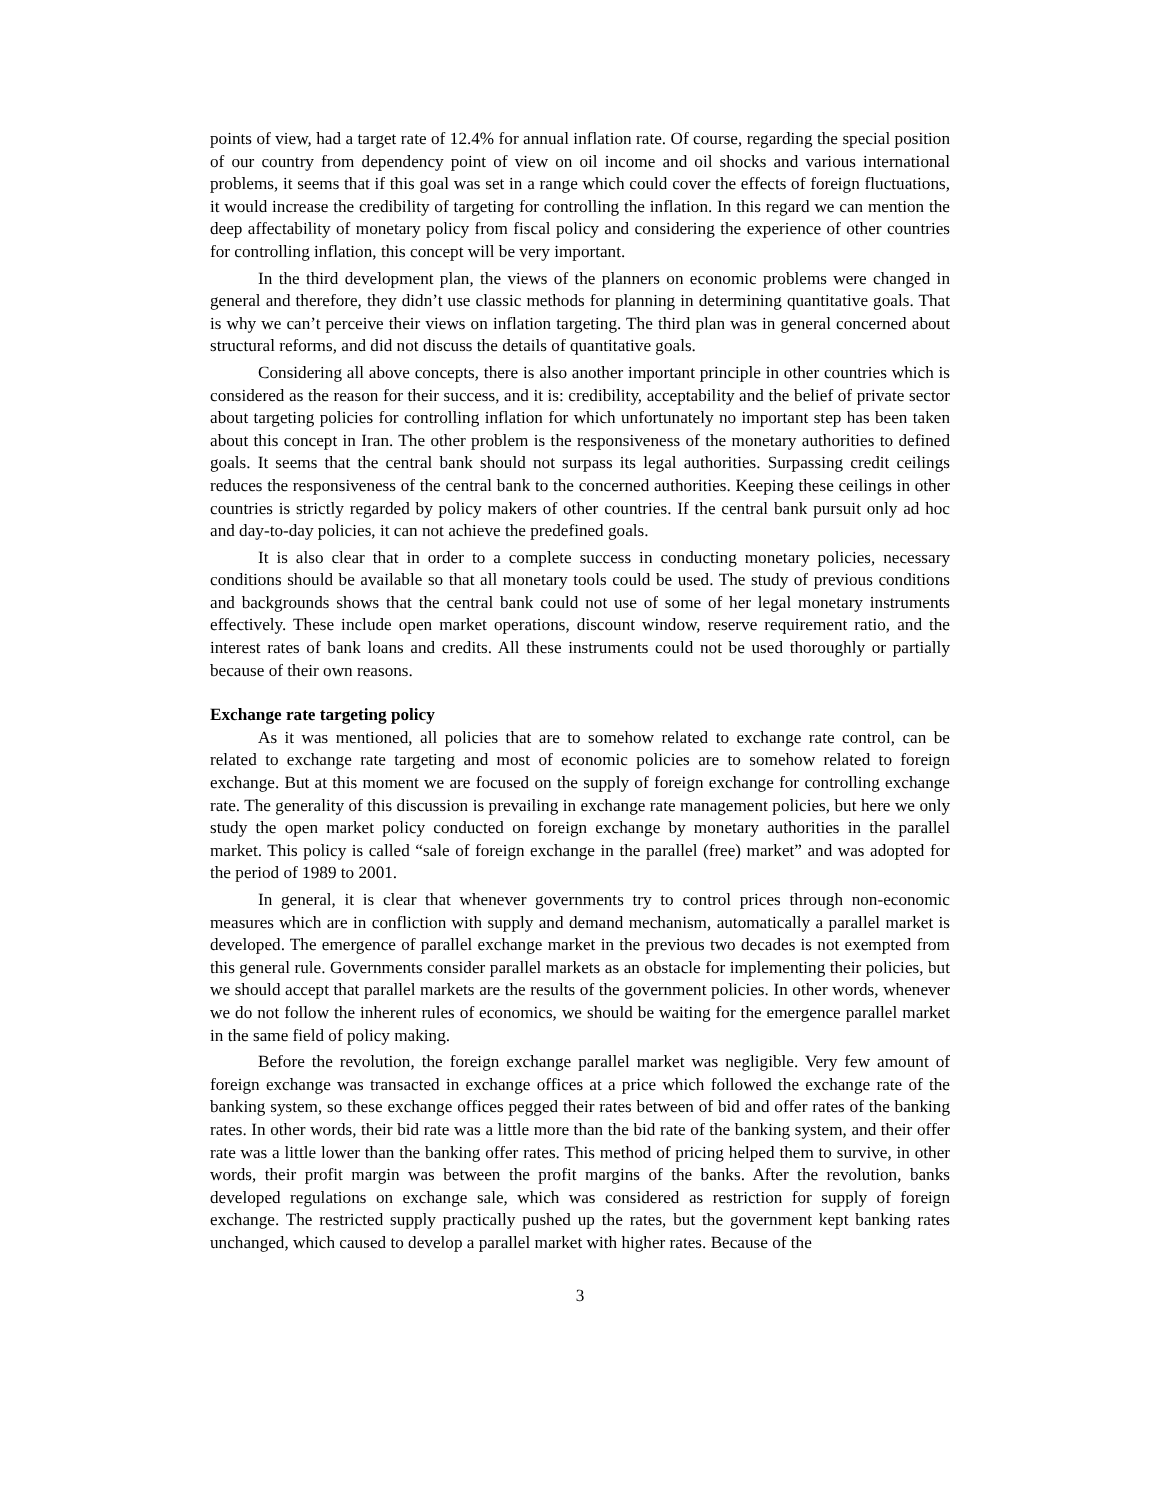points of view, had a target rate of 12.4% for annual inflation rate. Of course, regarding the special position of our country from dependency point of view on oil income and oil shocks and various international problems, it seems that if this goal was set in a range which could cover the effects of foreign fluctuations, it would increase the credibility of targeting for controlling the inflation. In this regard we can mention the deep affectability of monetary policy from fiscal policy and considering the experience of other countries for controlling inflation, this concept will be very important.
In the third development plan, the views of the planners on economic problems were changed in general and therefore, they didn’t use classic methods for planning in determining quantitative goals. That is why we can’t perceive their views on inflation targeting. The third plan was in general concerned about structural reforms, and did not discuss the details of quantitative goals.
Considering all above concepts, there is also another important principle in other countries which is considered as the reason for their success, and it is: credibility, acceptability and the belief of private sector about targeting policies for controlling inflation for which unfortunately no important step has been taken about this concept in Iran. The other problem is the responsiveness of the monetary authorities to defined goals. It seems that the central bank should not surpass its legal authorities. Surpassing credit ceilings reduces the responsiveness of the central bank to the concerned authorities. Keeping these ceilings in other countries is strictly regarded by policy makers of other countries. If the central bank pursuit only ad hoc and day-to-day policies, it can not achieve the predefined goals.
It is also clear that in order to a complete success in conducting monetary policies, necessary conditions should be available so that all monetary tools could be used. The study of previous conditions and backgrounds shows that the central bank could not use of some of her legal monetary instruments effectively. These include open market operations, discount window, reserve requirement ratio, and the interest rates of bank loans and credits. All these instruments could not be used thoroughly or partially because of their own reasons.
Exchange rate targeting policy
As it was mentioned, all policies that are to somehow related to exchange rate control, can be related to exchange rate targeting and most of economic policies are to somehow related to foreign exchange. But at this moment we are focused on the supply of foreign exchange for controlling exchange rate. The generality of this discussion is prevailing in exchange rate management policies, but here we only study the open market policy conducted on foreign exchange by monetary authorities in the parallel market. This policy is called “sale of foreign exchange in the parallel (free) market” and was adopted for the period of 1989 to 2001.
In general, it is clear that whenever governments try to control prices through non-economic measures which are in confliction with supply and demand mechanism, automatically a parallel market is developed. The emergence of parallel exchange market in the previous two decades is not exempted from this general rule. Governments consider parallel markets as an obstacle for implementing their policies, but we should accept that parallel markets are the results of the government policies. In other words, whenever we do not follow the inherent rules of economics, we should be waiting for the emergence parallel market in the same field of policy making.
Before the revolution, the foreign exchange parallel market was negligible. Very few amount of foreign exchange was transacted in exchange offices at a price which followed the exchange rate of the banking system, so these exchange offices pegged their rates between of bid and offer rates of the banking rates. In other words, their bid rate was a little more than the bid rate of the banking system, and their offer rate was a little lower than the banking offer rates. This method of pricing helped them to survive, in other words, their profit margin was between the profit margins of the banks. After the revolution, banks developed regulations on exchange sale, which was considered as restriction for supply of foreign exchange. The restricted supply practically pushed up the rates, but the government kept banking rates unchanged, which caused to develop a parallel market with higher rates. Because of the
3